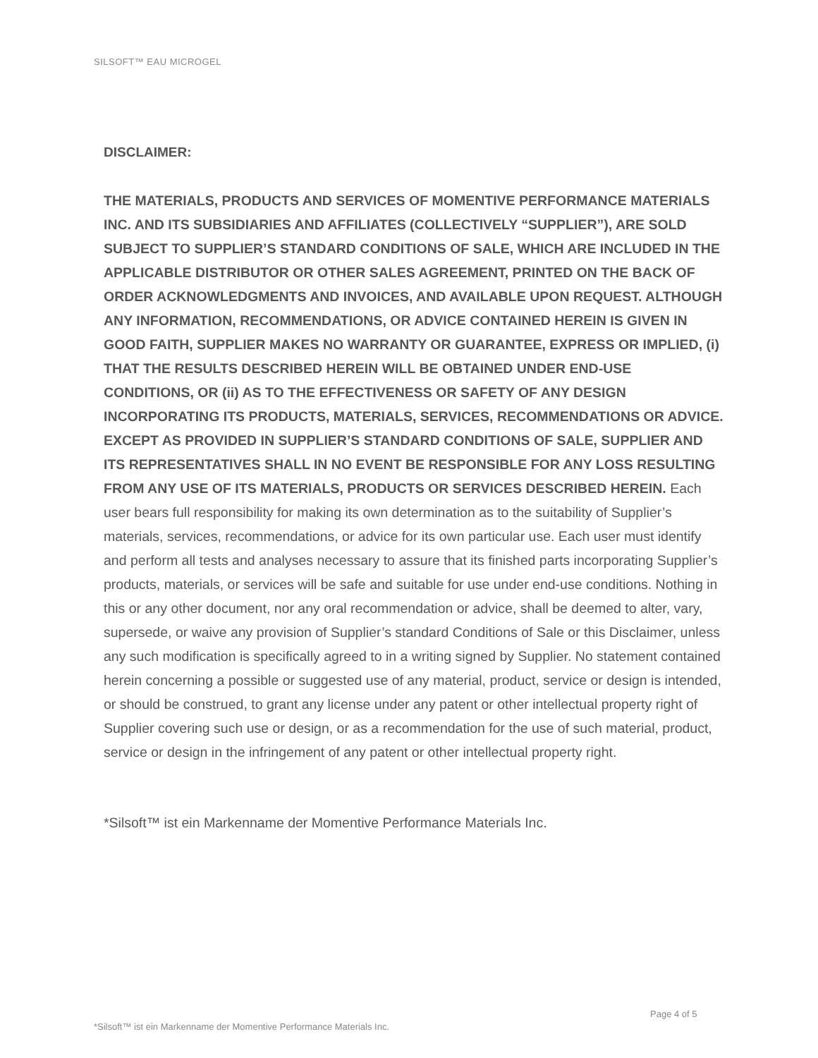SILSOFT™ EAU MICROGEL
DISCLAIMER:
THE MATERIALS, PRODUCTS AND SERVICES OF MOMENTIVE PERFORMANCE MATERIALS INC. AND ITS SUBSIDIARIES AND AFFILIATES (COLLECTIVELY “SUPPLIER”), ARE SOLD SUBJECT TO SUPPLIER’S STANDARD CONDITIONS OF SALE, WHICH ARE INCLUDED IN THE APPLICABLE DISTRIBUTOR OR OTHER SALES AGREEMENT, PRINTED ON THE BACK OF ORDER ACKNOWLEDGMENTS AND INVOICES, AND AVAILABLE UPON REQUEST. ALTHOUGH ANY INFORMATION, RECOMMENDATIONS, OR ADVICE CONTAINED HEREIN IS GIVEN IN GOOD FAITH, SUPPLIER MAKES NO WARRANTY OR GUARANTEE, EXPRESS OR IMPLIED, (i) THAT THE RESULTS DESCRIBED HEREIN WILL BE OBTAINED UNDER END-USE CONDITIONS, OR (ii) AS TO THE EFFECTIVENESS OR SAFETY OF ANY DESIGN INCORPORATING ITS PRODUCTS, MATERIALS, SERVICES, RECOMMENDATIONS OR ADVICE. EXCEPT AS PROVIDED IN SUPPLIER’S STANDARD CONDITIONS OF SALE, SUPPLIER AND ITS REPRESENTATIVES SHALL IN NO EVENT BE RESPONSIBLE FOR ANY LOSS RESULTING FROM ANY USE OF ITS MATERIALS, PRODUCTS OR SERVICES DESCRIBED HEREIN. Each user bears full responsibility for making its own determination as to the suitability of Supplier’s materials, services, recommendations, or advice for its own particular use. Each user must identify and perform all tests and analyses necessary to assure that its finished parts incorporating Supplier’s products, materials, or services will be safe and suitable for use under end-use conditions. Nothing in this or any other document, nor any oral recommendation or advice, shall be deemed to alter, vary, supersede, or waive any provision of Supplier’s standard Conditions of Sale or this Disclaimer, unless any such modification is specifically agreed to in a writing signed by Supplier. No statement contained herein concerning a possible or suggested use of any material, product, service or design is intended, or should be construed, to grant any license under any patent or other intellectual property right of Supplier covering such use or design, or as a recommendation for the use of such material, product, service or design in the infringement of any patent or other intellectual property right.
*Silsoft™ ist ein Markenname der Momentive Performance Materials Inc.
Page 4 of 5
*Silsoft™ ist ein Markenname der Momentive Performance Materials Inc.